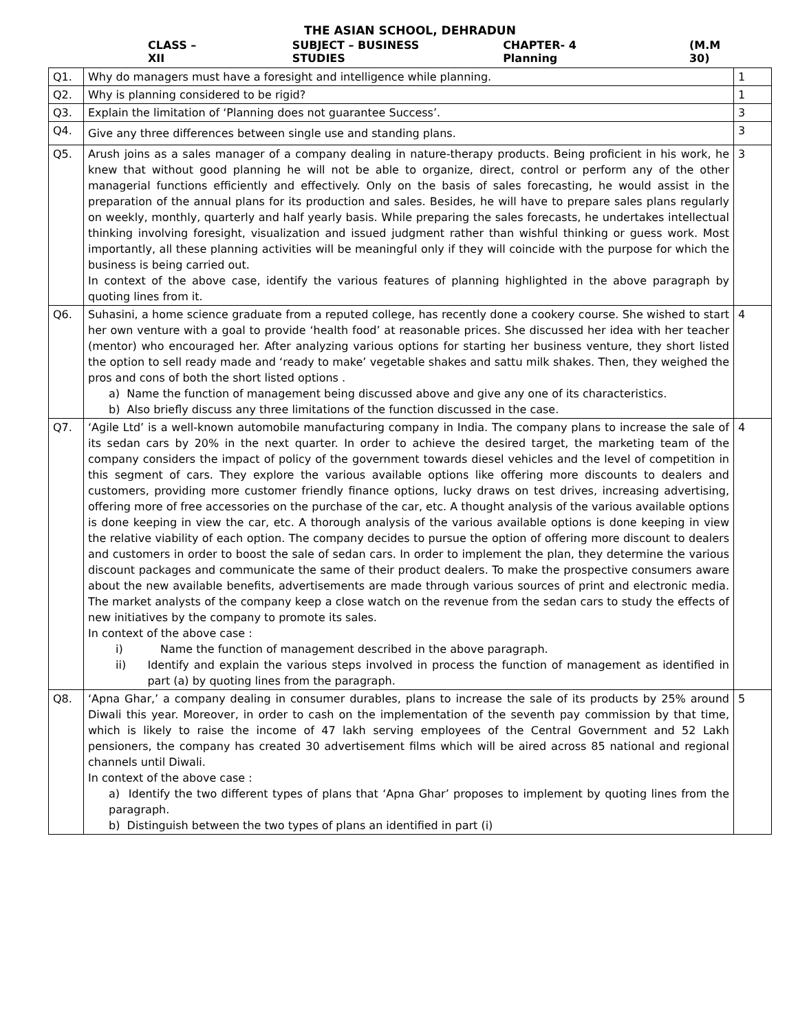THE ASIAN SCHOOL, DEHRADUN
CLASS – XII SUBJECT – BUSINESS STUDIES CHAPTER- 4 Planning (M.M 30)
| Q1. | Why do managers must have a foresight and intelligence while planning. | 1 |
| Q2. | Why is planning considered to be rigid? | 1 |
| Q3. | Explain the limitation of ‘Planning does not guarantee Success’. | 3 |
| Q4. | Give any three differences between single use and standing plans. | 3 |
| Q5. | Arush joins as a sales manager of a company dealing in nature-therapy products. Being proficient in his work, he knew that without good planning he will not be able to organize, direct, control or perform any of the other managerial functions efficiently and effectively. Only on the basis of sales forecasting, he would assist in the preparation of the annual plans for its production and sales. Besides, he will have to prepare sales plans regularly on weekly, monthly, quarterly and half yearly basis. While preparing the sales forecasts, he undertakes intellectual thinking involving foresight, visualization and issued judgment rather than wishful thinking or guess work. Most importantly, all these planning activities will be meaningful only if they will coincide with the purpose for which the business is being carried out. In context of the above case, identify the various features of planning highlighted in the above paragraph by quoting lines from it. | 3 |
| Q6. | Suhasini, a home science graduate from a reputed college, has recently done a cookery course. She wished to start her own venture with a goal to provide ‘health food’ at reasonable prices. She discussed her idea with her teacher (mentor) who encouraged her. After analyzing various options for starting her business venture, they short listed the option to sell ready made and ‘ready to make’ vegetable shakes and sattu milk shakes. Then, they weighed the pros and cons of both the short listed options . a) Name the function of management being discussed above and give any one of its characteristics. b) Also briefly discuss any three limitations of the function discussed in the case. | 4 |
| Q7. | ‘Agile Ltd’ is a well-known automobile manufacturing company in India. The company plans to increase the sale of its sedan cars by 20% in the next quarter. In order to achieve the desired target, the marketing team of the company considers the impact of policy of the government towards diesel vehicles and the level of competition in this segment of cars. They explore the various available options like offering more discounts to dealers and customers, providing more customer friendly finance options, lucky draws on test drives, increasing advertising, offering more of free accessories on the purchase of the car, etc. A thought analysis of the various available options is done keeping in view the car, etc. A thorough analysis of the various available options is done keeping in view the relative viability of each option. The company decides to pursue the option of offering more discount to dealers and customers in order to boost the sale of sedan cars. In order to implement the plan, they determine the various discount packages and communicate the same of their product dealers. To make the prospective consumers aware about the new available benefits, advertisements are made through various sources of print and electronic media. The market analysts of the company keep a close watch on the revenue from the sedan cars to study the effects of new initiatives by the company to promote its sales. In context of the above case : i) Name the function of management described in the above paragraph. ii) Identify and explain the various steps involved in process the function of management as identified in part (a) by quoting lines from the paragraph. | 4 |
| Q8. | ‘Apna Ghar,’ a company dealing in consumer durables, plans to increase the sale of its products by 25% around Diwali this year. Moreover, in order to cash on the implementation of the seventh pay commission by that time, which is likely to raise the income of 47 lakh serving employees of the Central Government and 52 Lakh pensioners, the company has created 30 advertisement films which will be aired across 85 national and regional channels until Diwali. In context of the above case : a) Identify the two different types of plans that ‘Apna Ghar’ proposes to implement by quoting lines from the paragraph. b) Distinguish between the two types of plans an identified in part (i) | 5 |